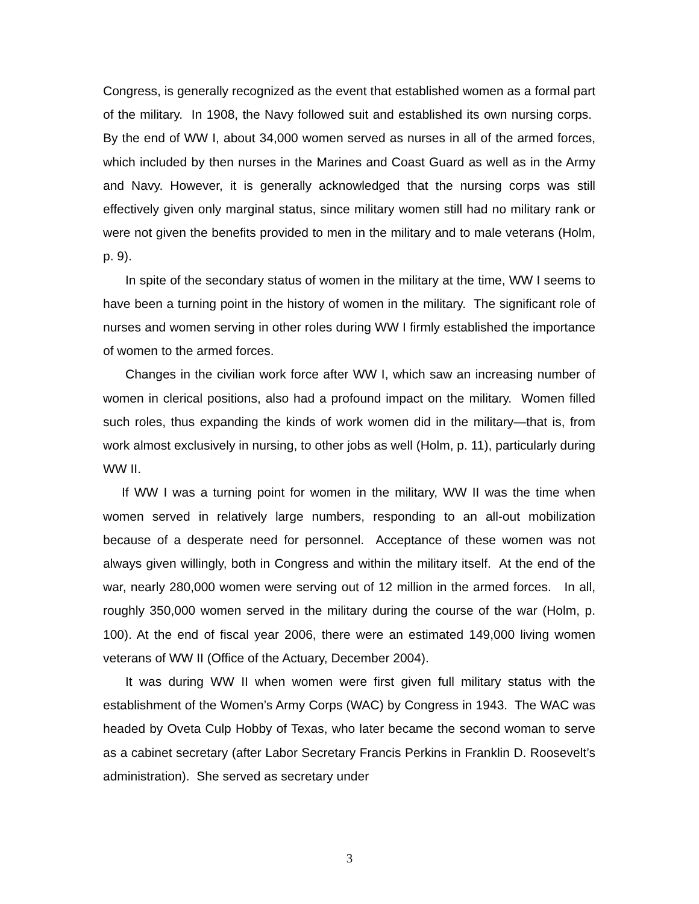Congress, is generally recognized as the event that established women as a formal part of the military. In 1908, the Navy followed suit and established its own nursing corps. By the end of WW I, about 34,000 women served as nurses in all of the armed forces, which included by then nurses in the Marines and Coast Guard as well as in the Army and Navy. However, it is generally acknowledged that the nursing corps was still effectively given only marginal status, since military women still had no military rank or were not given the benefits provided to men in the military and to male veterans (Holm, p. 9).
In spite of the secondary status of women in the military at the time, WW I seems to have been a turning point in the history of women in the military. The significant role of nurses and women serving in other roles during WW I firmly established the importance of women to the armed forces.
Changes in the civilian work force after WW I, which saw an increasing number of women in clerical positions, also had a profound impact on the military. Women filled such roles, thus expanding the kinds of work women did in the military—that is, from work almost exclusively in nursing, to other jobs as well (Holm, p. 11), particularly during WW II.
If WW I was a turning point for women in the military, WW II was the time when women served in relatively large numbers, responding to an all-out mobilization because of a desperate need for personnel. Acceptance of these women was not always given willingly, both in Congress and within the military itself. At the end of the war, nearly 280,000 women were serving out of 12 million in the armed forces. In all, roughly 350,000 women served in the military during the course of the war (Holm, p. 100). At the end of fiscal year 2006, there were an estimated 149,000 living women veterans of WW II (Office of the Actuary, December 2004).
It was during WW II when women were first given full military status with the establishment of the Women’s Army Corps (WAC) by Congress in 1943. The WAC was headed by Oveta Culp Hobby of Texas, who later became the second woman to serve as a cabinet secretary (after Labor Secretary Francis Perkins in Franklin D. Roosevelt’s administration). She served as secretary under
3